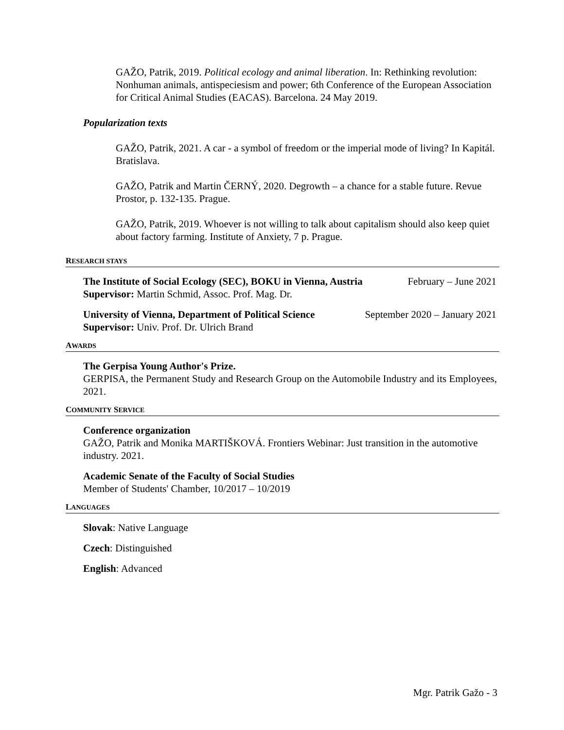GAŽO, Patrik, 2019. Political ecology and animal liberation. In: Rethinking revolution: Nonhuman animals, antispeciesism and power; 6th Conference of the European Association for Critical Animal Studies (EACAS). Barcelona. 24 May 2019.
Popularization texts
GAŽO, Patrik, 2021. A car - a symbol of freedom or the imperial mode of living? In Kapitál. Bratislava.
GAŽO, Patrik and Martin ČERNÝ, 2020. Degrowth – a chance for a stable future. Revue Prostor, p. 132-135. Prague.
GAŽO, Patrik, 2019. Whoever is not willing to talk about capitalism should also keep quiet about factory farming. Institute of Anxiety, 7 p. Prague.
RESEARCH STAYS
The Institute of Social Ecology (SEC), BOKU in Vienna, Austria February – June 2021
Supervisor: Martin Schmid, Assoc. Prof. Mag. Dr.
University of Vienna, Department of Political Science September 2020 – January 2021
Supervisor: Univ. Prof. Dr. Ulrich Brand
AWARDS
The Gerpisa Young Author's Prize.
GERPISA, the Permanent Study and Research Group on the Automobile Industry and its Employees, 2021.
COMMUNITY SERVICE
Conference organization
GAŽO, Patrik and Monika MARTIŠKOVÁ. Frontiers Webinar: Just transition in the automotive industry. 2021.
Academic Senate of the Faculty of Social Studies
Member of Students' Chamber, 10/2017 – 10/2019
LANGUAGES
Slovak: Native Language
Czech: Distinguished
English: Advanced
Mgr. Patrik Gažo - 3